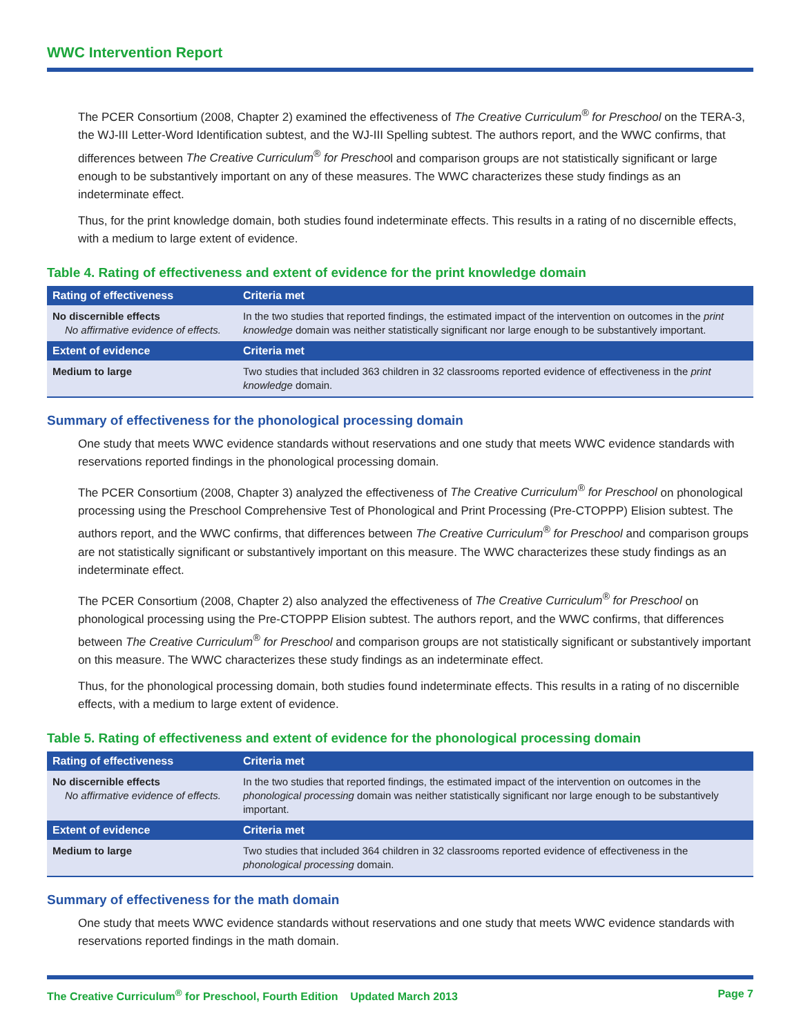WWC Intervention Report
The PCER Consortium (2008, Chapter 2) examined the effectiveness of The Creative Curriculum<sup>®</sup> for Preschool on the TERA-3, the WJ-III Letter-Word Identification subtest, and the WJ-III Spelling subtest. The authors report, and the WWC confirms, that differences between The Creative Curriculum<sup>®</sup> for Preschool and comparison groups are not statistically significant or large enough to be substantively important on any of these measures. The WWC characterizes these study findings as an indeterminate effect.
Thus, for the print knowledge domain, both studies found indeterminate effects. This results in a rating of no discernible effects, with a medium to large extent of evidence.
Table 4. Rating of effectiveness and extent of evidence for the print knowledge domain
| Rating of effectiveness | Criteria met |
| --- | --- |
| No discernible effects No affirmative evidence of effects. | In the two studies that reported findings, the estimated impact of the intervention on outcomes in the print knowledge domain was neither statistically significant nor large enough to be substantively important. |
| Extent of evidence | Criteria met |
| Medium to large | Two studies that included 363 children in 32 classrooms reported evidence of effectiveness in the print knowledge domain. |
Summary of effectiveness for the phonological processing domain
One study that meets WWC evidence standards without reservations and one study that meets WWC evidence standards with reservations reported findings in the phonological processing domain.
The PCER Consortium (2008, Chapter 3) analyzed the effectiveness of The Creative Curriculum<sup>®</sup> for Preschool on phonological processing using the Preschool Comprehensive Test of Phonological and Print Processing (Pre-CTOPPP) Elision subtest. The authors report, and the WWC confirms, that differences between The Creative Curriculum<sup>®</sup> for Preschool and comparison groups are not statistically significant or substantively important on this measure. The WWC characterizes these study findings as an indeterminate effect.
The PCER Consortium (2008, Chapter 2) also analyzed the effectiveness of The Creative Curriculum<sup>®</sup> for Preschool on phonological processing using the Pre-CTOPPP Elision subtest. The authors report, and the WWC confirms, that differences between The Creative Curriculum<sup>®</sup> for Preschool and comparison groups are not statistically significant or substantively important on this measure. The WWC characterizes these study findings as an indeterminate effect.
Thus, for the phonological processing domain, both studies found indeterminate effects. This results in a rating of no discernible effects, with a medium to large extent of evidence.
Table 5. Rating of effectiveness and extent of evidence for the phonological processing domain
| Rating of effectiveness | Criteria met |
| --- | --- |
| No discernible effects No affirmative evidence of effects. | In the two studies that reported findings, the estimated impact of the intervention on outcomes in the phonological processing domain was neither statistically significant nor large enough to be substantively important. |
| Extent of evidence | Criteria met |
| Medium to large | Two studies that included 364 children in 32 classrooms reported evidence of effectiveness in the phonological processing domain. |
Summary of effectiveness for the math domain
One study that meets WWC evidence standards without reservations and one study that meets WWC evidence standards with reservations reported findings in the math domain.
The Creative Curriculum<sup>®</sup> for Preschool, Fourth Edition Updated March 2013 Page 7